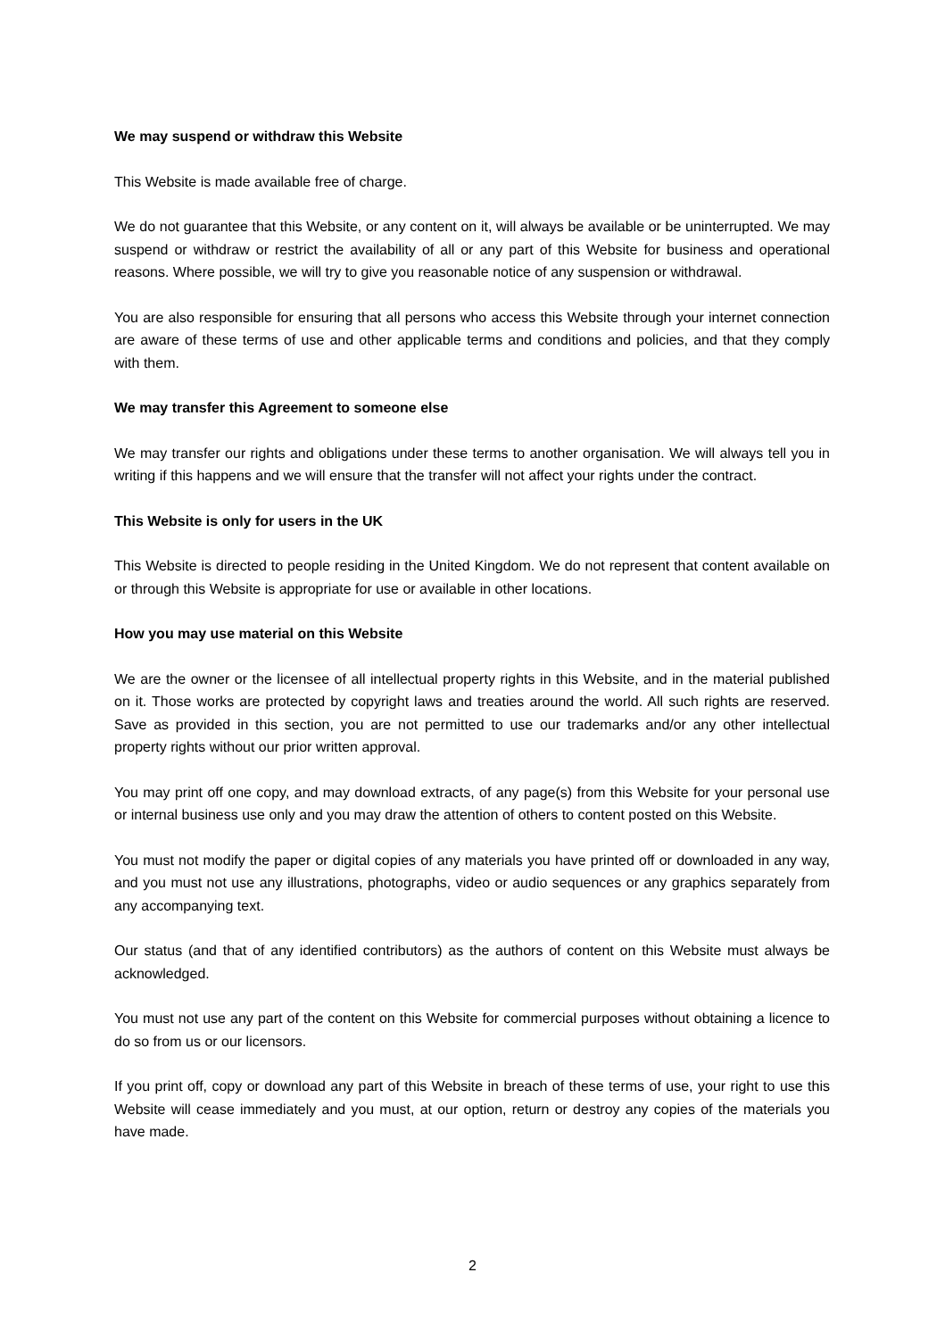We may suspend or withdraw this Website
This Website is made available free of charge.
We do not guarantee that this Website, or any content on it, will always be available or be uninterrupted. We may suspend or withdraw or restrict the availability of all or any part of this Website for business and operational reasons. Where possible, we will try to give you reasonable notice of any suspension or withdrawal.
You are also responsible for ensuring that all persons who access this Website through your internet connection are aware of these terms of use and other applicable terms and conditions and policies, and that they comply with them.
We may transfer this Agreement to someone else
We may transfer our rights and obligations under these terms to another organisation. We will always tell you in writing if this happens and we will ensure that the transfer will not affect your rights under the contract.
This Website is only for users in the UK
This Website is directed to people residing in the United Kingdom. We do not represent that content available on or through this Website is appropriate for use or available in other locations.
How you may use material on this Website
We are the owner or the licensee of all intellectual property rights in this Website, and in the material published on it. Those works are protected by copyright laws and treaties around the world. All such rights are reserved. Save as provided in this section, you are not permitted to use our trademarks and/or any other intellectual property rights without our prior written approval.
You may print off one copy, and may download extracts, of any page(s) from this Website for your personal use or internal business use only and you may draw the attention of others to content posted on this Website.
You must not modify the paper or digital copies of any materials you have printed off or downloaded in any way, and you must not use any illustrations, photographs, video or audio sequences or any graphics separately from any accompanying text.
Our status (and that of any identified contributors) as the authors of content on this Website must always be acknowledged.
You must not use any part of the content on this Website for commercial purposes without obtaining a licence to do so from us or our licensors.
If you print off, copy or download any part of this Website in breach of these terms of use, your right to use this Website will cease immediately and you must, at our option, return or destroy any copies of the materials you have made.
2